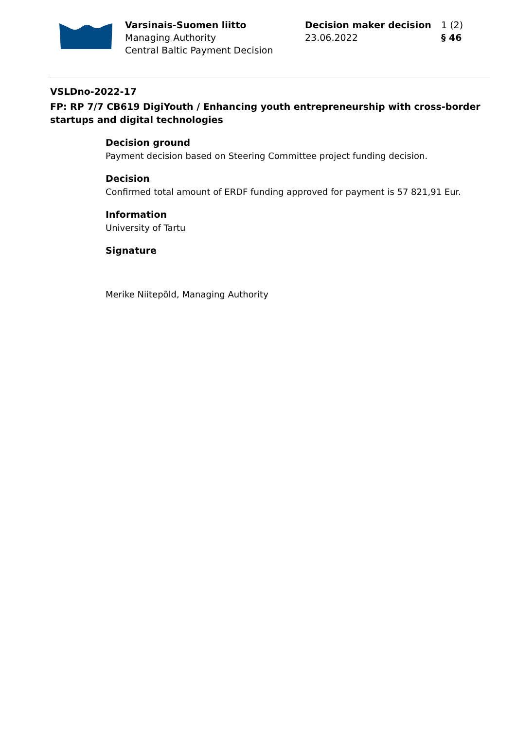Varsinais-Suomen liitto
Managing Authority
Central Baltic Payment Decision
Decision maker decision
23.06.2022
1 (2)
§ 46
VSLDno-2022-17
FP: RP 7/7 CB619 DigiYouth / Enhancing youth entrepreneurship with cross-border startups and digital technologies
Decision ground
Payment decision based on Steering Committee project funding decision.
Decision
Confirmed total amount of ERDF funding approved for payment is 57 821,91 Eur.
Information
University of Tartu
Signature
Merike Niitepõld, Managing Authority